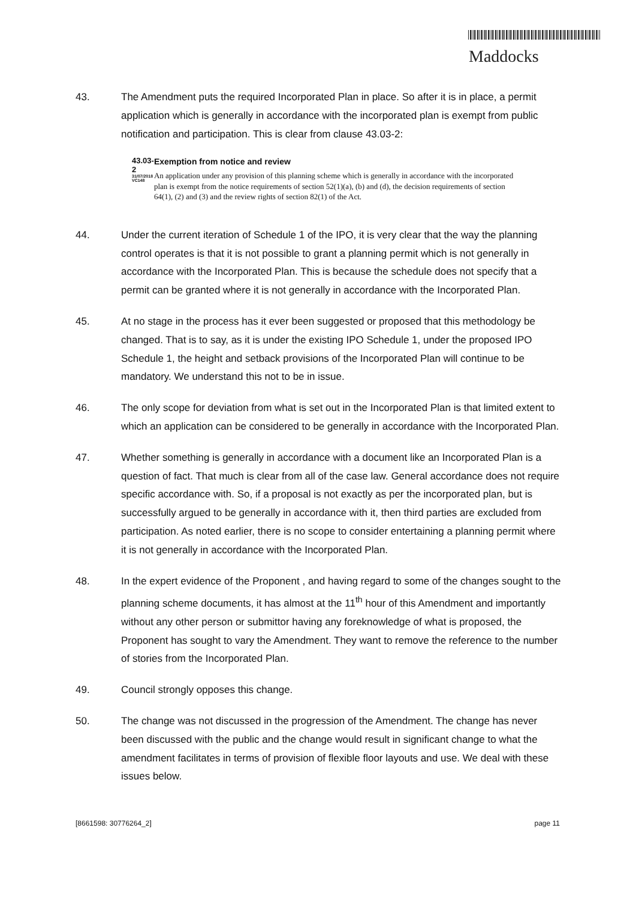Maddocks
43. The Amendment puts the required Incorporated Plan in place. So after it is in place, a permit application which is generally in accordance with the incorporated plan is exempt from public notification and participation. This is clear from clause 43.03-2:
43.03-2
31/07/2018
VC148
Exemption from notice and review
An application under any provision of this planning scheme which is generally in accordance with the incorporated plan is exempt from the notice requirements of section 52(1)(a), (b) and (d), the decision requirements of section 64(1), (2) and (3) and the review rights of section 82(1) of the Act.
44. Under the current iteration of Schedule 1 of the IPO, it is very clear that the way the planning control operates is that it is not possible to grant a planning permit which is not generally in accordance with the Incorporated Plan. This is because the schedule does not specify that a permit can be granted where it is not generally in accordance with the Incorporated Plan.
45. At no stage in the process has it ever been suggested or proposed that this methodology be changed. That is to say, as it is under the existing IPO Schedule 1, under the proposed IPO Schedule 1, the height and setback provisions of the Incorporated Plan will continue to be mandatory. We understand this not to be in issue.
46. The only scope for deviation from what is set out in the Incorporated Plan is that limited extent to which an application can be considered to be generally in accordance with the Incorporated Plan.
47. Whether something is generally in accordance with a document like an Incorporated Plan is a question of fact. That much is clear from all of the case law. General accordance does not require specific accordance with. So, if a proposal is not exactly as per the incorporated plan, but is successfully argued to be generally in accordance with it, then third parties are excluded from participation. As noted earlier, there is no scope to consider entertaining a planning permit where it is not generally in accordance with the Incorporated Plan.
48. In the expert evidence of the Proponent , and having regard to some of the changes sought to the planning scheme documents, it has almost at the 11<sup>th</sup> hour of this Amendment and importantly without any other person or submittor having any foreknowledge of what is proposed, the Proponent has sought to vary the Amendment. They want to remove the reference to the number of stories from the Incorporated Plan.
49. Council strongly opposes this change.
50. The change was not discussed in the progression of the Amendment. The change has never been discussed with the public and the change would result in significant change to what the amendment facilitates in terms of provision of flexible floor layouts and use. We deal with these issues below.
[8661598: 30776264_2] page 11